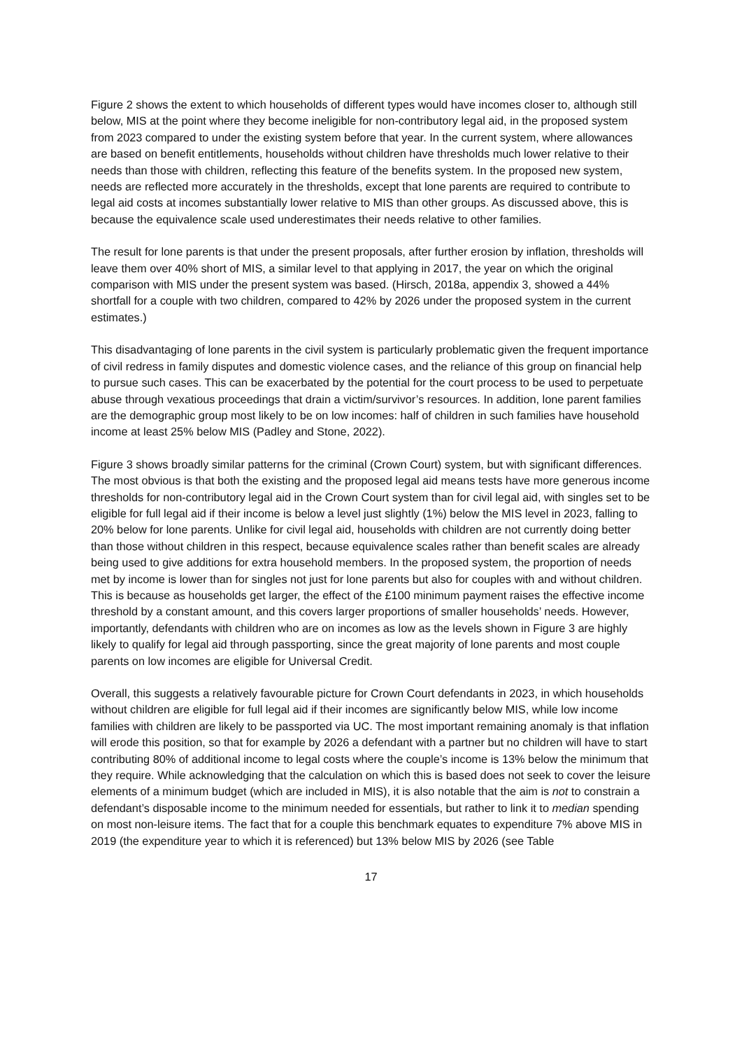Figure 2 shows the extent to which households of different types would have incomes closer to, although still below, MIS at the point where they become ineligible for non-contributory legal aid, in the proposed system from 2023 compared to under the existing system before that year. In the current system, where allowances are based on benefit entitlements, households without children have thresholds much lower relative to their needs than those with children, reflecting this feature of the benefits system. In the proposed new system, needs are reflected more accurately in the thresholds, except that lone parents are required to contribute to legal aid costs at incomes substantially lower relative to MIS than other groups. As discussed above, this is because the equivalence scale used underestimates their needs relative to other families.
The result for lone parents is that under the present proposals, after further erosion by inflation, thresholds will leave them over 40% short of MIS, a similar level to that applying in 2017, the year on which the original comparison with MIS under the present system was based. (Hirsch, 2018a, appendix 3, showed a 44% shortfall for a couple with two children, compared to 42% by 2026 under the proposed system in the current estimates.)
This disadvantaging of lone parents in the civil system is particularly problematic given the frequent importance of civil redress in family disputes and domestic violence cases, and the reliance of this group on financial help to pursue such cases. This can be exacerbated by the potential for the court process to be used to perpetuate abuse through vexatious proceedings that drain a victim/survivor’s resources. In addition, lone parent families are the demographic group most likely to be on low incomes: half of children in such families have household income at least 25% below MIS (Padley and Stone, 2022).
Figure 3 shows broadly similar patterns for the criminal (Crown Court) system, but with significant differences. The most obvious is that both the existing and the proposed legal aid means tests have more generous income thresholds for non-contributory legal aid in the Crown Court system than for civil legal aid, with singles set to be eligible for full legal aid if their income is below a level just slightly (1%) below the MIS level in 2023, falling to 20% below for lone parents. Unlike for civil legal aid, households with children are not currently doing better than those without children in this respect, because equivalence scales rather than benefit scales are already being used to give additions for extra household members. In the proposed system, the proportion of needs met by income is lower than for singles not just for lone parents but also for couples with and without children. This is because as households get larger, the effect of the £100 minimum payment raises the effective income threshold by a constant amount, and this covers larger proportions of smaller households’ needs. However, importantly, defendants with children who are on incomes as low as the levels shown in Figure 3 are highly likely to qualify for legal aid through passporting, since the great majority of lone parents and most couple parents on low incomes are eligible for Universal Credit.
Overall, this suggests a relatively favourable picture for Crown Court defendants in 2023, in which households without children are eligible for full legal aid if their incomes are significantly below MIS, while low income families with children are likely to be passported via UC. The most important remaining anomaly is that inflation will erode this position, so that for example by 2026 a defendant with a partner but no children will have to start contributing 80% of additional income to legal costs where the couple’s income is 13% below the minimum that they require. While acknowledging that the calculation on which this is based does not seek to cover the leisure elements of a minimum budget (which are included in MIS), it is also notable that the aim is not to constrain a defendant’s disposable income to the minimum needed for essentials, but rather to link it to median spending on most non-leisure items. The fact that for a couple this benchmark equates to expenditure 7% above MIS in 2019 (the expenditure year to which it is referenced) but 13% below MIS by 2026 (see Table
17